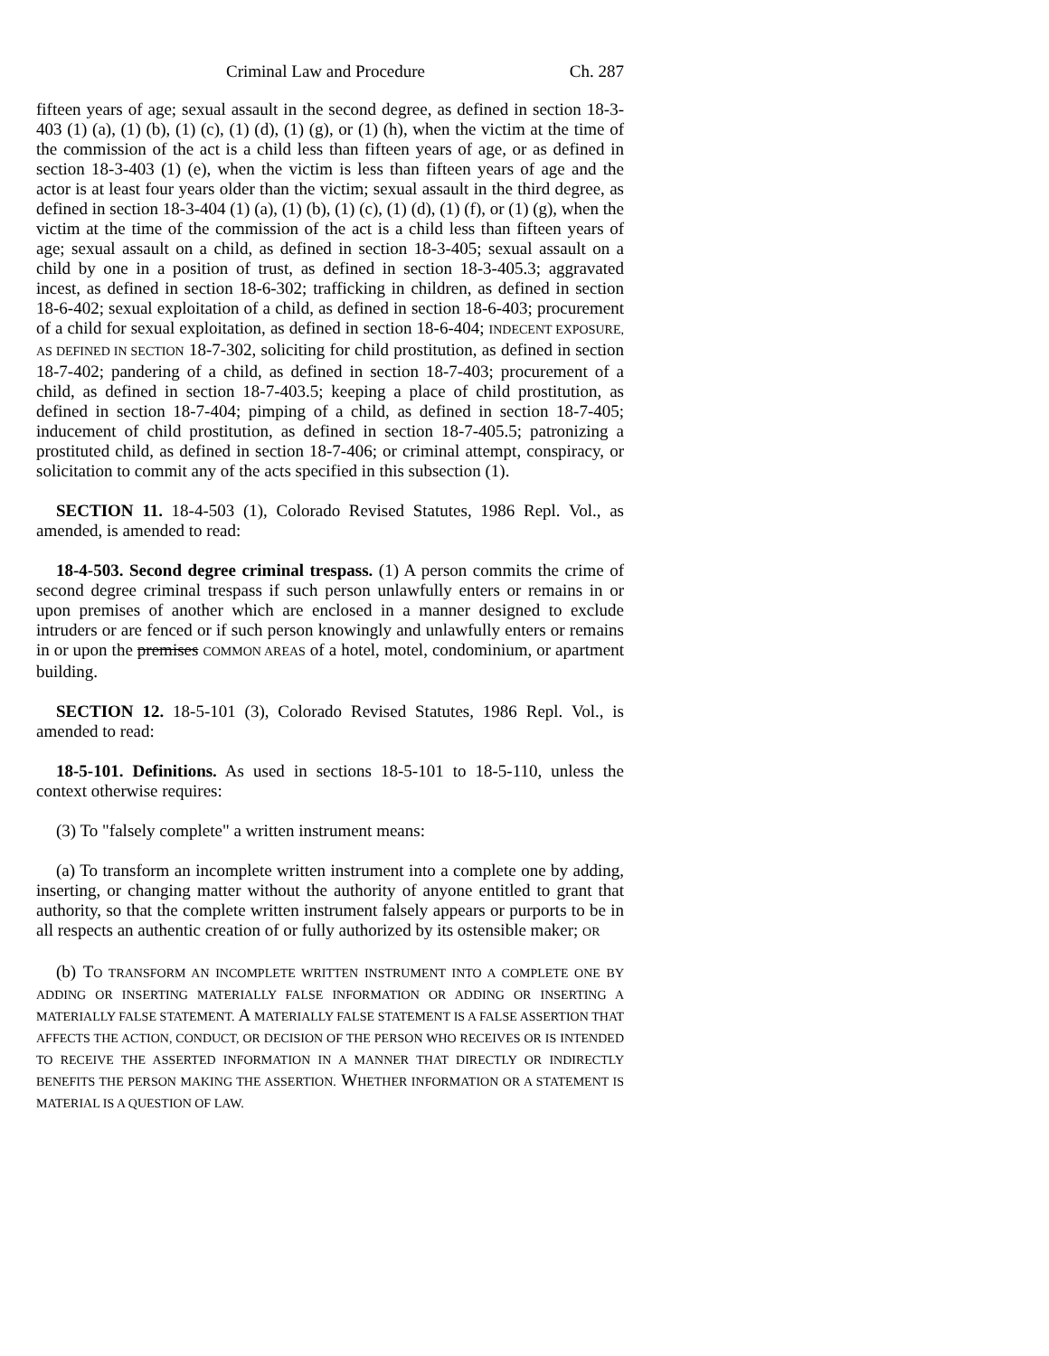Criminal Law and Procedure Ch. 287
fifteen years of age; sexual assault in the second degree, as defined in section 18-3-403 (1) (a), (1) (b), (1) (c), (1) (d), (1) (g), or (1) (h), when the victim at the time of the commission of the act is a child less than fifteen years of age, or as defined in section 18-3-403 (1) (e), when the victim is less than fifteen years of age and the actor is at least four years older than the victim; sexual assault in the third degree, as defined in section 18-3-404 (1) (a), (1) (b), (1) (c), (1) (d), (1) (f), or (1) (g), when the victim at the time of the commission of the act is a child less than fifteen years of age; sexual assault on a child, as defined in section 18-3-405; sexual assault on a child by one in a position of trust, as defined in section 18-3-405.3; aggravated incest, as defined in section 18-6-302; trafficking in children, as defined in section 18-6-402; sexual exploitation of a child, as defined in section 18-6-403; procurement of a child for sexual exploitation, as defined in section 18-6-404; INDECENT EXPOSURE, AS DEFINED IN SECTION 18-7-302, soliciting for child prostitution, as defined in section 18-7-402; pandering of a child, as defined in section 18-7-403; procurement of a child, as defined in section 18-7-403.5; keeping a place of child prostitution, as defined in section 18-7-404; pimping of a child, as defined in section 18-7-405; inducement of child prostitution, as defined in section 18-7-405.5; patronizing a prostituted child, as defined in section 18-7-406; or criminal attempt, conspiracy, or solicitation to commit any of the acts specified in this subsection (1).
SECTION 11. 18-4-503 (1), Colorado Revised Statutes, 1986 Repl. Vol., as amended, is amended to read:
18-4-503. Second degree criminal trespass. (1) A person commits the crime of second degree criminal trespass if such person unlawfully enters or remains in or upon premises of another which are enclosed in a manner designed to exclude intruders or are fenced or if such person knowingly and unlawfully enters or remains in or upon the premises COMMON AREAS of a hotel, motel, condominium, or apartment building.
SECTION 12. 18-5-101 (3), Colorado Revised Statutes, 1986 Repl. Vol., is amended to read:
18-5-101. Definitions. As used in sections 18-5-101 to 18-5-110, unless the context otherwise requires:
(3) To "falsely complete" a written instrument means:
(a) To transform an incomplete written instrument into a complete one by adding, inserting, or changing matter without the authority of anyone entitled to grant that authority, so that the complete written instrument falsely appears or purports to be in all respects an authentic creation of or fully authorized by its ostensible maker; OR
(b) TO TRANSFORM AN INCOMPLETE WRITTEN INSTRUMENT INTO A COMPLETE ONE BY ADDING OR INSERTING MATERIALLY FALSE INFORMATION OR ADDING OR INSERTING A MATERIALLY FALSE STATEMENT. A MATERIALLY FALSE STATEMENT IS A FALSE ASSERTION THAT AFFECTS THE ACTION, CONDUCT, OR DECISION OF THE PERSON WHO RECEIVES OR IS INTENDED TO RECEIVE THE ASSERTED INFORMATION IN A MANNER THAT DIRECTLY OR INDIRECTLY BENEFITS THE PERSON MAKING THE ASSERTION. WHETHER INFORMATION OR A STATEMENT IS MATERIAL IS A QUESTION OF LAW.